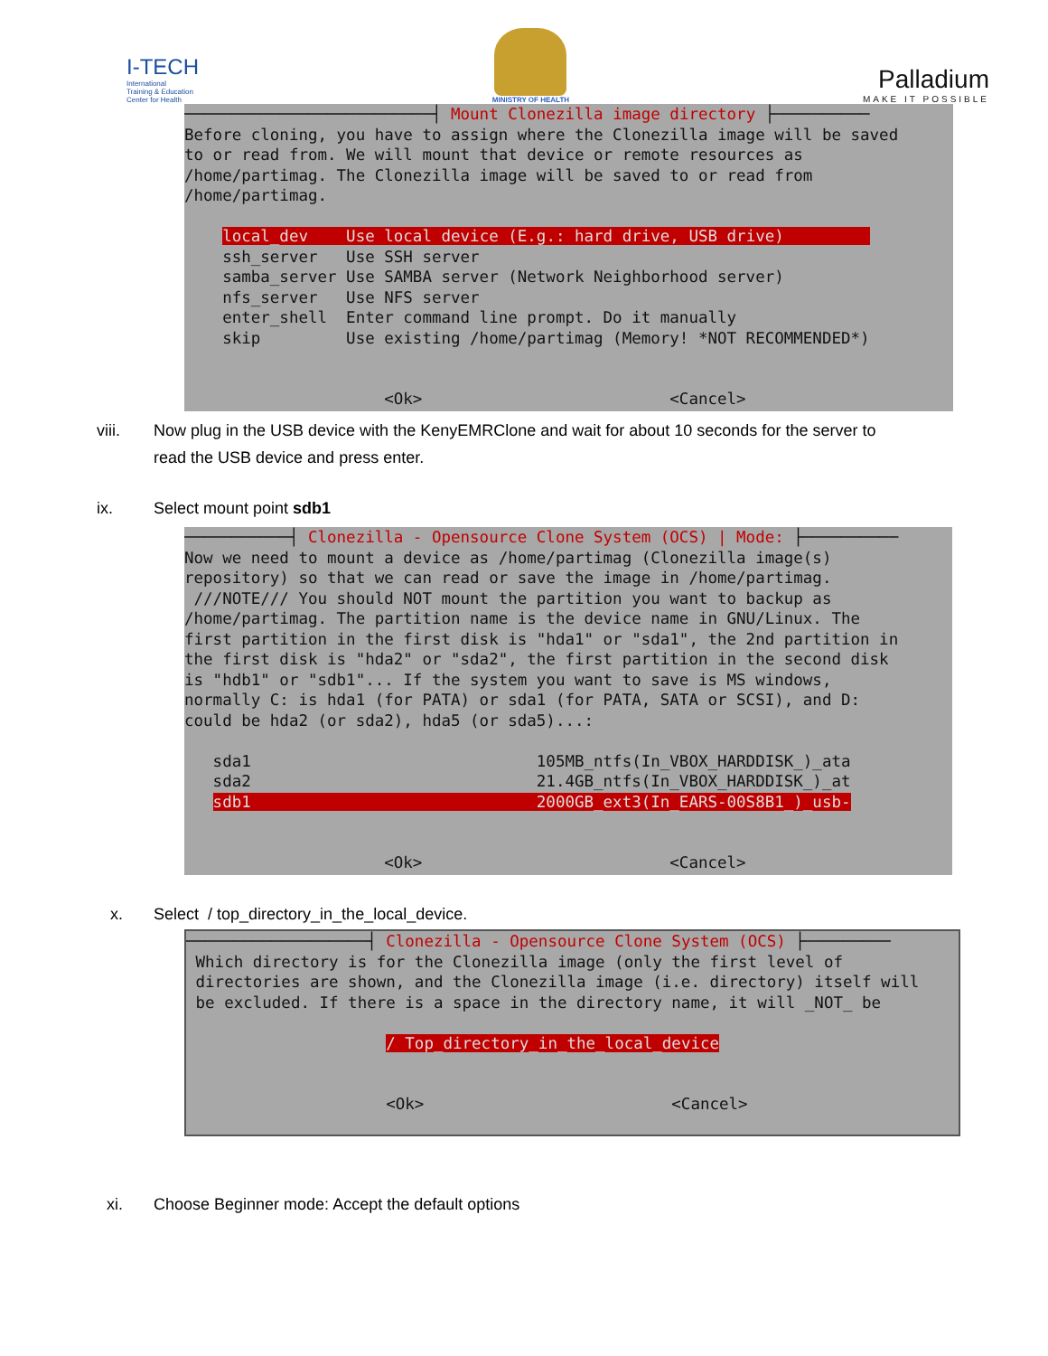I-TECH
International
Training & Education
Center for Health
MINISTRY OF HEALTH
Palladium
MAKE IT POSSIBLE
──────────────────────────┤ Mount Clonezilla image directory ├────────── Before cloning, you have to assign where the Clonezilla image will be saved to or read from. We will mount that device or remote resources as /home/partimag. The Clonezilla image will be saved to or read from /home/partimag. local_dev Use local device (E.g.: hard drive, USB drive) ssh_server Use SSH server samba_server Use SAMBA server (Network Neighborhood server) nfs_server Use NFS server enter_shell Enter command line prompt. Do it manually skip Use existing /home/partimag (Memory! *NOT RECOMMENDED*) <Ok> <Cancel>
viii. Now plug in the USB device with the KenyEMRClone and wait for about 10 seconds for the server to
read the USB device and press enter.
ix. Select mount point sdb1
───────────┤ Clonezilla - Opensource Clone System (OCS) | Mode: ├────────── Now we need to mount a device as /home/partimag (Clonezilla image(s) repository) so that we can read or save the image in /home/partimag. ///NOTE/// You should NOT mount the partition you want to backup as /home/partimag. The partition name is the device name in GNU/Linux. The first partition in the first disk is "hda1" or "sda1", the 2nd partition in the first disk is "hda2" or "sda2", the first partition in the second disk is "hdb1" or "sdb1"... If the system you want to save is MS windows, normally C: is hda1 (for PATA) or sda1 (for PATA, SATA or SCSI), and D: could be hda2 (or sda2), hda5 (or sda5)...: sda1 105MB_ntfs(In_VBOX_HARDDISK_)_ata sda2 21.4GB_ntfs(In_VBOX_HARDDISK_)_at sdb1 2000GB_ext3(In_EARS-00S8B1_)_usb- <Ok> <Cancel>
x. Select / top_directory_in_the_local_device.
───────────────────┤ Clonezilla - Opensource Clone System (OCS) ├───────── Which directory is for the Clonezilla image (only the first level of directories are shown, and the Clonezilla image (i.e. directory) itself will be excluded. If there is a space in the directory name, it will _NOT_ be / Top_directory_in_the_local_device <Ok> <Cancel>
xi. Choose Beginner mode: Accept the default options